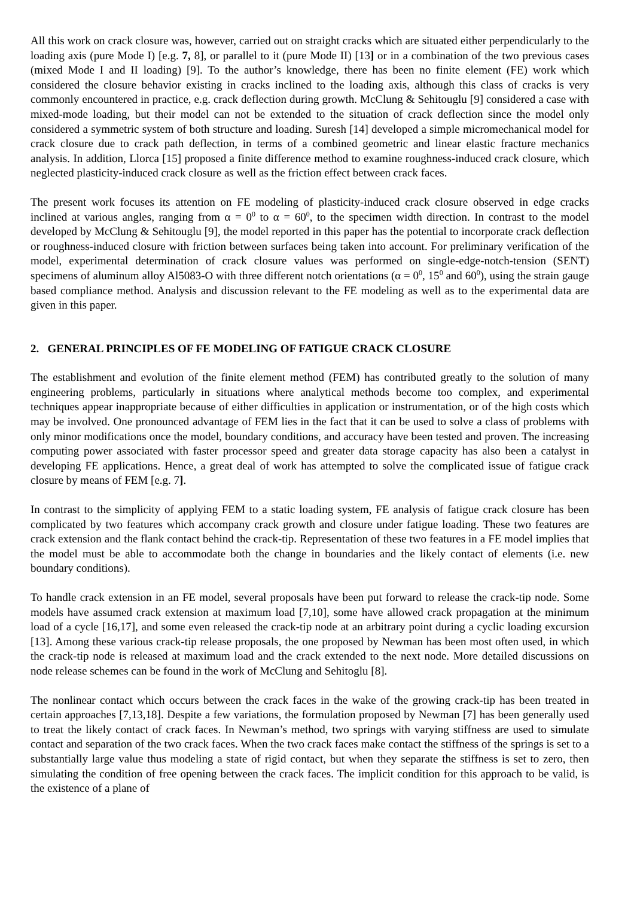All this work on crack closure was, however, carried out on straight cracks which are situated either perpendicularly to the loading axis (pure Mode I) [e.g. 7, 8], or parallel to it (pure Mode II) [13] or in a combination of the two previous cases (mixed Mode I and II loading) [9]. To the author’s knowledge, there has been no finite element (FE) work which considered the closure behavior existing in cracks inclined to the loading axis, although this class of cracks is very commonly encountered in practice, e.g. crack deflection during growth. McClung & Sehitouglu [9] considered a case with mixed-mode loading, but their model can not be extended to the situation of crack deflection since the model only considered a symmetric system of both structure and loading. Suresh [14] developed a simple micromechanical model for crack closure due to crack path deflection, in terms of a combined geometric and linear elastic fracture mechanics analysis. In addition, Llorca [15] proposed a finite difference method to examine roughness-induced crack closure, which neglected plasticity-induced crack closure as well as the friction effect between crack faces.
The present work focuses its attention on FE modeling of plasticity-induced crack closure observed in edge cracks inclined at various angles, ranging from α = 0<sup>0</sup> to α = 60<sup>0</sup>, to the specimen width direction. In contrast to the model developed by McClung & Sehitouglu [9], the model reported in this paper has the potential to incorporate crack deflection or roughness-induced closure with friction between surfaces being taken into account. For preliminary verification of the model, experimental determination of crack closure values was performed on single-edge-notch-tension (SENT) specimens of aluminum alloy Al5083-O with three different notch orientations (α = 0<sup>0</sup>, 15<sup>0</sup> and 60<sup>0</sup>), using the strain gauge based compliance method. Analysis and discussion relevant to the FE modeling as well as to the experimental data are given in this paper.
2. GENERAL PRINCIPLES OF FE MODELING OF FATIGUE CRACK CLOSURE
The establishment and evolution of the finite element method (FEM) has contributed greatly to the solution of many engineering problems, particularly in situations where analytical methods become too complex, and experimental techniques appear inappropriate because of either difficulties in application or instrumentation, or of the high costs which may be involved. One pronounced advantage of FEM lies in the fact that it can be used to solve a class of problems with only minor modifications once the model, boundary conditions, and accuracy have been tested and proven. The increasing computing power associated with faster processor speed and greater data storage capacity has also been a catalyst in developing FE applications. Hence, a great deal of work has attempted to solve the complicated issue of fatigue crack closure by means of FEM [e.g. 7].
In contrast to the simplicity of applying FEM to a static loading system, FE analysis of fatigue crack closure has been complicated by two features which accompany crack growth and closure under fatigue loading. These two features are crack extension and the flank contact behind the crack-tip. Representation of these two features in a FE model implies that the model must be able to accommodate both the change in boundaries and the likely contact of elements (i.e. new boundary conditions).
To handle crack extension in an FE model, several proposals have been put forward to release the crack-tip node. Some models have assumed crack extension at maximum load [7,10], some have allowed crack propagation at the minimum load of a cycle [16,17], and some even released the crack-tip node at an arbitrary point during a cyclic loading excursion [13]. Among these various crack-tip release proposals, the one proposed by Newman has been most often used, in which the crack-tip node is released at maximum load and the crack extended to the next node. More detailed discussions on node release schemes can be found in the work of McClung and Sehitoglu [8].
The nonlinear contact which occurs between the crack faces in the wake of the growing crack-tip has been treated in certain approaches [7,13,18]. Despite a few variations, the formulation proposed by Newman [7] has been generally used to treat the likely contact of crack faces. In Newman’s method, two springs with varying stiffness are used to simulate contact and separation of the two crack faces. When the two crack faces make contact the stiffness of the springs is set to a substantially large value thus modeling a state of rigid contact, but when they separate the stiffness is set to zero, then simulating the condition of free opening between the crack faces. The implicit condition for this approach to be valid, is the existence of a plane of